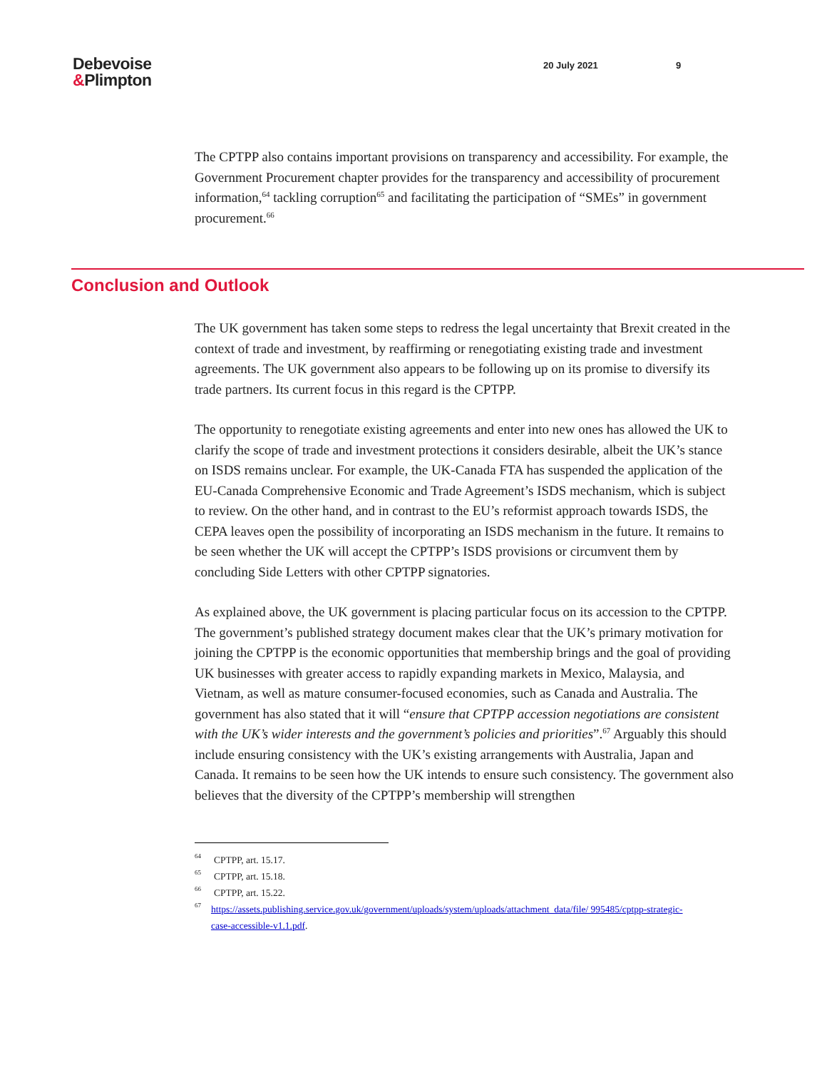Debevoise
&Plimpton
20 July 2021 9
The CPTPP also contains important provisions on transparency and accessibility. For example, the Government Procurement chapter provides for the transparency and accessibility of procurement information,<sup>64</sup> tackling corruption<sup>65</sup> and facilitating the participation of “SMEs” in government procurement.<sup>66</sup>
Conclusion and Outlook
The UK government has taken some steps to redress the legal uncertainty that Brexit created in the context of trade and investment, by reaffirming or renegotiating existing trade and investment agreements. The UK government also appears to be following up on its promise to diversify its trade partners. Its current focus in this regard is the CPTPP.
The opportunity to renegotiate existing agreements and enter into new ones has allowed the UK to clarify the scope of trade and investment protections it considers desirable, albeit the UK’s stance on ISDS remains unclear. For example, the UK-Canada FTA has suspended the application of the EU-Canada Comprehensive Economic and Trade Agreement’s ISDS mechanism, which is subject to review. On the other hand, and in contrast to the EU’s reformist approach towards ISDS, the CEPA leaves open the possibility of incorporating an ISDS mechanism in the future. It remains to be seen whether the UK will accept the CPTPP’s ISDS provisions or circumvent them by concluding Side Letters with other CPTPP signatories.
As explained above, the UK government is placing particular focus on its accession to the CPTPP. The government’s published strategy document makes clear that the UK’s primary motivation for joining the CPTPP is the economic opportunities that membership brings and the goal of providing UK businesses with greater access to rapidly expanding markets in Mexico, Malaysia, and Vietnam, as well as mature consumer-focused economies, such as Canada and Australia. The government has also stated that it will “ensure that CPTPP accession negotiations are consistent with the UK’s wider interests and the government’s policies and priorities”.<sup>67</sup> Arguably this should include ensuring consistency with the UK’s existing arrangements with Australia, Japan and Canada. It remains to be seen how the UK intends to ensure such consistency. The government also believes that the diversity of the CPTPP’s membership will strengthen
64 CPTPP, art. 15.17.
65 CPTPP, art. 15.18.
66 CPTPP, art. 15.22.
67 https://assets.publishing.service.gov.uk/government/uploads/system/uploads/attachment_data/file/ 995485/cptpp-strategic-case-accessible-v1.1.pdf.